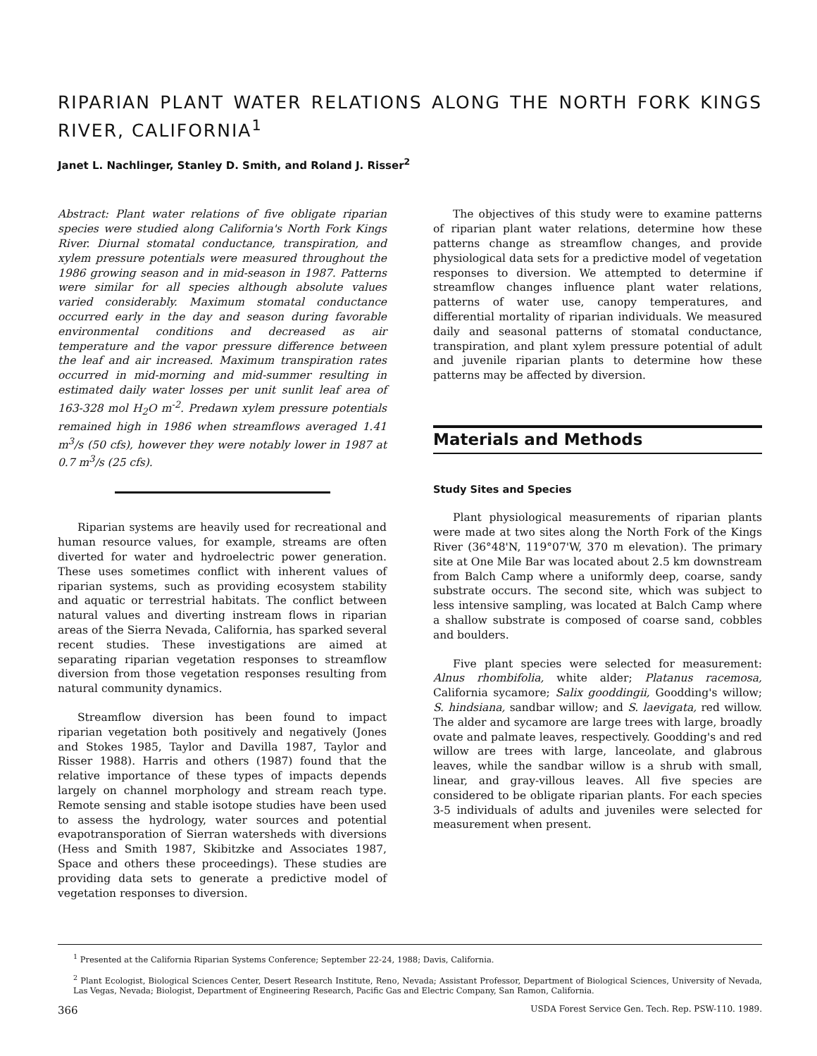RIPARIAN PLANT WATER RELATIONS ALONG THE NORTH FORK KINGS RIVER, CALIFORNIA<sup>1</sup>
Janet L. Nachlinger, Stanley D. Smith, and Roland J. Risser<sup>2</sup>
Abstract: Plant water relations of five obligate riparian species were studied along California's North Fork Kings River. Diurnal stomatal conductance, transpiration, and xylem pressure potentials were measured throughout the 1986 growing season and in mid-season in 1987. Patterns were similar for all species although absolute values varied considerably. Maximum stomatal conductance occurred early in the day and season during favorable environmental conditions and decreased as air temperature and the vapor pressure difference between the leaf and air increased. Maximum transpiration rates occurred in mid-morning and mid-summer resulting in estimated daily water losses per unit sunlit leaf area of 163-328 mol H<sub>2</sub>O m<sup>-2</sup>. Predawn xylem pressure potentials remained high in 1986 when streamflows averaged 1.41 m<sup>3</sup>/s (50 cfs), however they were notably lower in 1987 at 0.7 m<sup>3</sup>/s (25 cfs).
Riparian systems are heavily used for recreational and human resource values, for example, streams are often diverted for water and hydroelectric power generation. These uses sometimes conflict with inherent values of riparian systems, such as providing ecosystem stability and aquatic or terrestrial habitats. The conflict between natural values and diverting instream flows in riparian areas of the Sierra Nevada, California, has sparked several recent studies. These investigations are aimed at separating riparian vegetation responses to streamflow diversion from those vegetation responses resulting from natural community dynamics.
Streamflow diversion has been found to impact riparian vegetation both positively and negatively (Jones and Stokes 1985, Taylor and Davilla 1987, Taylor and Risser 1988). Harris and others (1987) found that the relative importance of these types of impacts depends largely on channel morphology and stream reach type. Remote sensing and stable isotope studies have been used to assess the hydrology, water sources and potential evapotransporation of Sierran watersheds with diversions (Hess and Smith 1987, Skibitzke and Associates 1987, Space and others these proceedings). These studies are providing data sets to generate a predictive model of vegetation responses to diversion.
The objectives of this study were to examine patterns of riparian plant water relations, determine how these patterns change as streamflow changes, and provide physiological data sets for a predictive model of vegetation responses to diversion. We attempted to determine if streamflow changes influence plant water relations, patterns of water use, canopy temperatures, and differential mortality of riparian individuals. We measured daily and seasonal patterns of stomatal conductance, transpiration, and plant xylem pressure potential of adult and juvenile riparian plants to determine how these patterns may be affected by diversion.
Materials and Methods
Study Sites and Species
Plant physiological measurements of riparian plants were made at two sites along the North Fork of the Kings River (36°48'N, 119°07'W, 370 m elevation). The primary site at One Mile Bar was located about 2.5 km downstream from Balch Camp where a uniformly deep, coarse, sandy substrate occurs. The second site, which was subject to less intensive sampling, was located at Balch Camp where a shallow substrate is composed of coarse sand, cobbles and boulders.
Five plant species were selected for measurement: Alnus rhombifolia, white alder; Platanus racemosa, California sycamore; Salix gooddingii, Goodding's willow; S. hindsiana, sandbar willow; and S. laevigata, red willow. The alder and sycamore are large trees with large, broadly ovate and palmate leaves, respectively. Goodding's and red willow are trees with large, lanceolate, and glabrous leaves, while the sandbar willow is a shrub with small, linear, and gray-villous leaves. All five species are considered to be obligate riparian plants. For each species 3-5 individuals of adults and juveniles were selected for measurement when present.
<sup>1</sup> Presented at the California Riparian Systems Conference; September 22-24, 1988; Davis, California.
<sup>2</sup> Plant Ecologist, Biological Sciences Center, Desert Research Institute, Reno, Nevada; Assistant Professor, Department of Biological Sciences, University of Nevada, Las Vegas, Nevada; Biologist, Department of Engineering Research, Pacific Gas and Electric Company, San Ramon, California.
366 USDA Forest Service Gen. Tech. Rep. PSW-110. 1989.